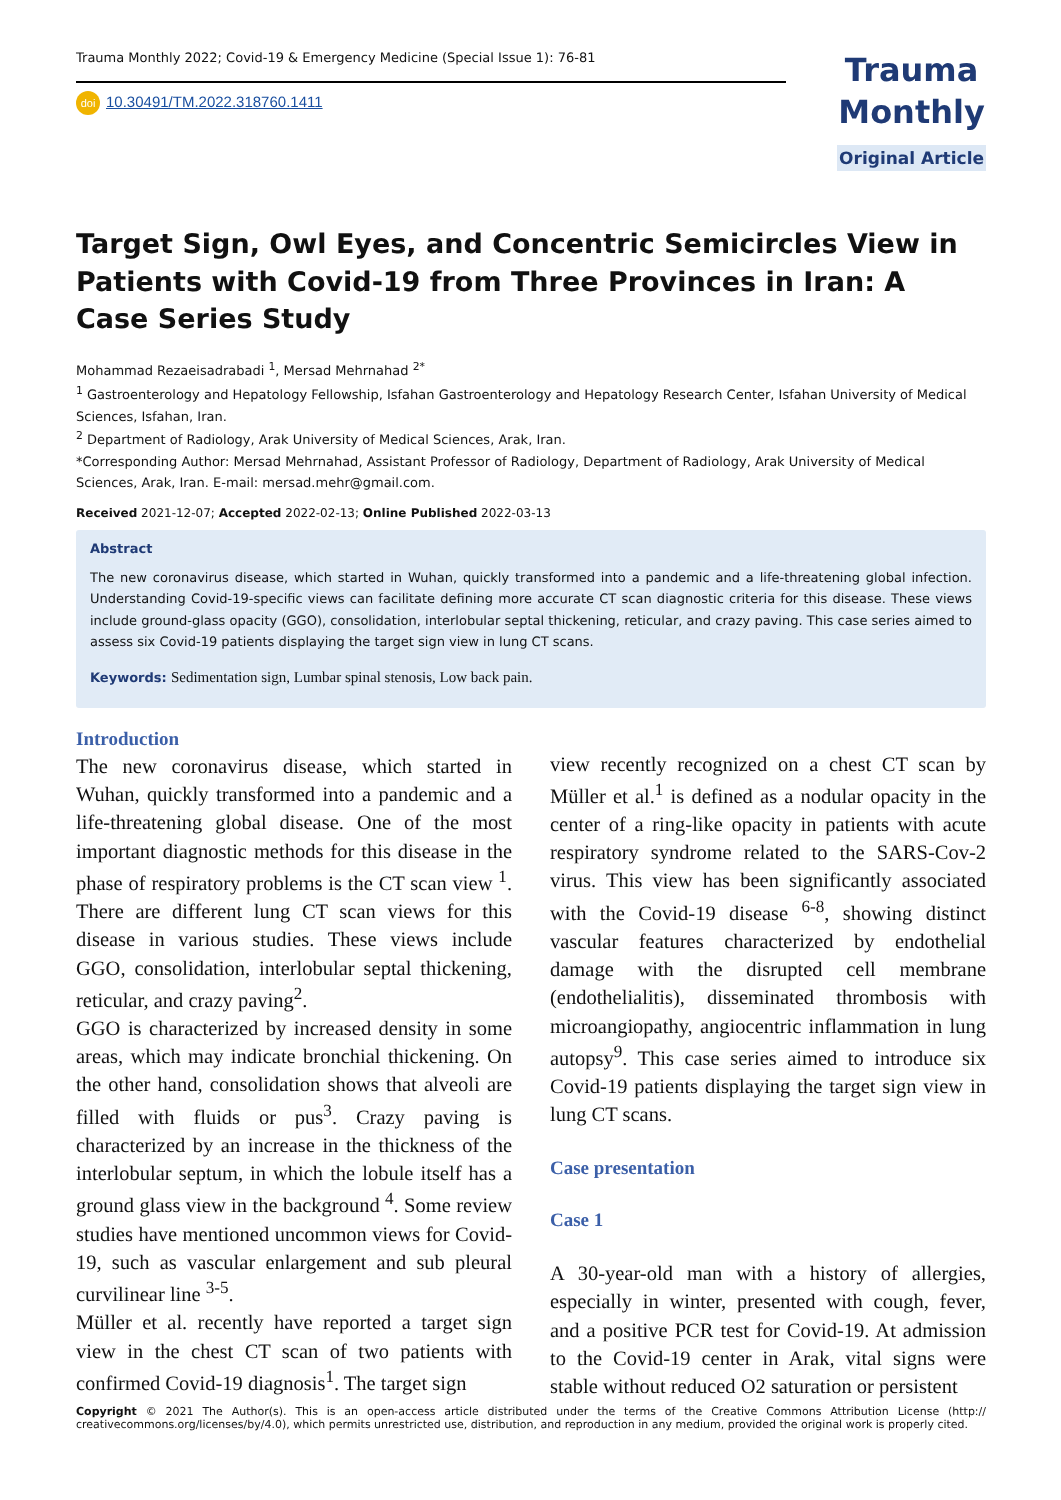Trauma Monthly 2022; Covid-19 & Emergency Medicine (Special Issue 1): 76-81
doi 10.30491/TM.2022.318760.1411
Trauma
Monthly
Original Article
Target Sign, Owl Eyes, and Concentric Semicircles View in Patients with Covid-19 from Three Provinces in Iran: A Case Series Study
Mohammad Rezaeisadrabadi <sup>1</sup>, Mersad Mehrnahad <sup>2*</sup>
<sup>1</sup> Gastroenterology and Hepatology Fellowship, Isfahan Gastroenterology and Hepatology Research Center, Isfahan University of Medical Sciences, Isfahan, Iran.
<sup>2</sup> Department of Radiology, Arak University of Medical Sciences, Arak, Iran.
*Corresponding Author: Mersad Mehrnahad, Assistant Professor of Radiology, Department of Radiology, Arak University of Medical Sciences, Arak, Iran. E-mail: mersad.mehr@gmail.com.
Received 2021-12-07; Accepted 2022-02-13; Online Published 2022-03-13
Abstract
The new coronavirus disease, which started in Wuhan, quickly transformed into a pandemic and a life-threatening global infection. Understanding Covid-19-specific views can facilitate defining more accurate CT scan diagnostic criteria for this disease. These views include ground-glass opacity (GGO), consolidation, interlobular septal thickening, reticular, and crazy paving. This case series aimed to assess six Covid-19 patients displaying the target sign view in lung CT scans.
Keywords: Sedimentation sign, Lumbar spinal stenosis, Low back pain.
Introduction
The new coronavirus disease, which started in Wuhan, quickly transformed into a pandemic and a life-threatening global disease. One of the most important diagnostic methods for this disease in the phase of respiratory problems is the CT scan view <sup>1</sup>. There are different lung CT scan views for this disease in various studies. These views include GGO, consolidation, interlobular septal thickening, reticular, and crazy paving<sup>2</sup>.
GGO is characterized by increased density in some areas, which may indicate bronchial thickening. On the other hand, consolidation shows that alveoli are filled with fluids or pus<sup>3</sup>. Crazy paving is characterized by an increase in the thickness of the interlobular septum, in which the lobule itself has a ground glass view in the background <sup>4</sup>. Some review studies have mentioned uncommon views for Covid-19, such as vascular enlargement and sub pleural curvilinear line <sup>3-5</sup>.
Müller et al. recently have reported a target sign view in the chest CT scan of two patients with confirmed Covid-19 diagnosis<sup>1</sup>. The target sign
view recently recognized on a chest CT scan by Müller et al.<sup>1</sup> is defined as a nodular opacity in the center of a ring-like opacity in patients with acute respiratory syndrome related to the SARS-Cov-2 virus. This view has been significantly associated with the Covid-19 disease <sup>6-8</sup>, showing distinct vascular features characterized by endothelial damage with the disrupted cell membrane (endothelialitis), disseminated thrombosis with microangiopathy, angiocentric inflammation in lung autopsy<sup>9</sup>. This case series aimed to introduce six Covid-19 patients displaying the target sign view in lung CT scans.
Case presentation
Case 1
A 30-year-old man with a history of allergies, especially in winter, presented with cough, fever, and a positive PCR test for Covid-19. At admission to the Covid-19 center in Arak, vital signs were stable without reduced O2 saturation or persistent
Copyright © 2021 The Author(s). This is an open-access article distributed under the terms of the Creative Commons Attribution License (http:// creativecommons.org/licenses/by/4.0), which permits unrestricted use, distribution, and reproduction in any medium, provided the original work is properly cited.